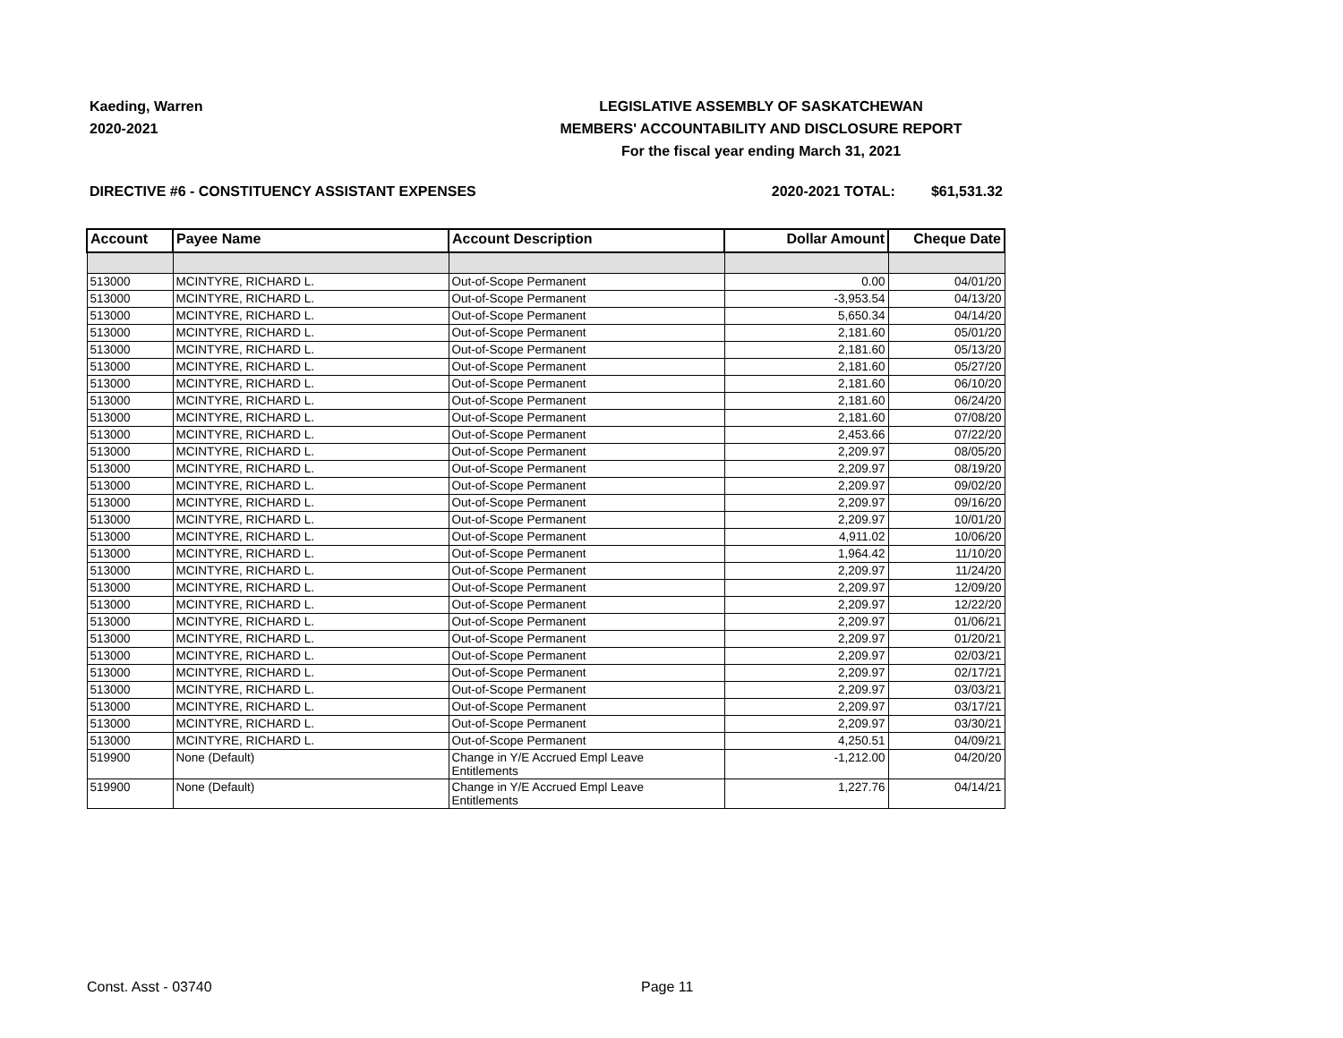Kaeding, Warren
2020-2021
LEGISLATIVE ASSEMBLY OF SASKATCHEWAN
MEMBERS' ACCOUNTABILITY AND DISCLOSURE REPORT
For the fiscal year ending March 31, 2021
DIRECTIVE #6 - CONSTITUENCY ASSISTANT EXPENSES 2020-2021 TOTAL: $61,531.32
| Account | Payee Name | Account Description | Dollar Amount | Cheque Date |
| --- | --- | --- | --- | --- |
| 513000 | MCINTYRE, RICHARD L. | Out-of-Scope Permanent | 0.00 | 04/01/20 |
| 513000 | MCINTYRE, RICHARD L. | Out-of-Scope Permanent | -3,953.54 | 04/13/20 |
| 513000 | MCINTYRE, RICHARD L. | Out-of-Scope Permanent | 5,650.34 | 04/14/20 |
| 513000 | MCINTYRE, RICHARD L. | Out-of-Scope Permanent | 2,181.60 | 05/01/20 |
| 513000 | MCINTYRE, RICHARD L. | Out-of-Scope Permanent | 2,181.60 | 05/13/20 |
| 513000 | MCINTYRE, RICHARD L. | Out-of-Scope Permanent | 2,181.60 | 05/27/20 |
| 513000 | MCINTYRE, RICHARD L. | Out-of-Scope Permanent | 2,181.60 | 06/10/20 |
| 513000 | MCINTYRE, RICHARD L. | Out-of-Scope Permanent | 2,181.60 | 06/24/20 |
| 513000 | MCINTYRE, RICHARD L. | Out-of-Scope Permanent | 2,181.60 | 07/08/20 |
| 513000 | MCINTYRE, RICHARD L. | Out-of-Scope Permanent | 2,453.66 | 07/22/20 |
| 513000 | MCINTYRE, RICHARD L. | Out-of-Scope Permanent | 2,209.97 | 08/05/20 |
| 513000 | MCINTYRE, RICHARD L. | Out-of-Scope Permanent | 2,209.97 | 08/19/20 |
| 513000 | MCINTYRE, RICHARD L. | Out-of-Scope Permanent | 2,209.97 | 09/02/20 |
| 513000 | MCINTYRE, RICHARD L. | Out-of-Scope Permanent | 2,209.97 | 09/16/20 |
| 513000 | MCINTYRE, RICHARD L. | Out-of-Scope Permanent | 2,209.97 | 10/01/20 |
| 513000 | MCINTYRE, RICHARD L. | Out-of-Scope Permanent | 4,911.02 | 10/06/20 |
| 513000 | MCINTYRE, RICHARD L. | Out-of-Scope Permanent | 1,964.42 | 11/10/20 |
| 513000 | MCINTYRE, RICHARD L. | Out-of-Scope Permanent | 2,209.97 | 11/24/20 |
| 513000 | MCINTYRE, RICHARD L. | Out-of-Scope Permanent | 2,209.97 | 12/09/20 |
| 513000 | MCINTYRE, RICHARD L. | Out-of-Scope Permanent | 2,209.97 | 12/22/20 |
| 513000 | MCINTYRE, RICHARD L. | Out-of-Scope Permanent | 2,209.97 | 01/06/21 |
| 513000 | MCINTYRE, RICHARD L. | Out-of-Scope Permanent | 2,209.97 | 01/20/21 |
| 513000 | MCINTYRE, RICHARD L. | Out-of-Scope Permanent | 2,209.97 | 02/03/21 |
| 513000 | MCINTYRE, RICHARD L. | Out-of-Scope Permanent | 2,209.97 | 02/17/21 |
| 513000 | MCINTYRE, RICHARD L. | Out-of-Scope Permanent | 2,209.97 | 03/03/21 |
| 513000 | MCINTYRE, RICHARD L. | Out-of-Scope Permanent | 2,209.97 | 03/17/21 |
| 513000 | MCINTYRE, RICHARD L. | Out-of-Scope Permanent | 2,209.97 | 03/30/21 |
| 513000 | MCINTYRE, RICHARD L. | Out-of-Scope Permanent | 4,250.51 | 04/09/21 |
| 519900 | None (Default) | Change in Y/E Accrued Empl Leave Entitlements | -1,212.00 | 04/20/20 |
| 519900 | None (Default) | Change in Y/E Accrued Empl Leave Entitlements | 1,227.76 | 04/14/21 |
Const. Asst - 03740 Page 11